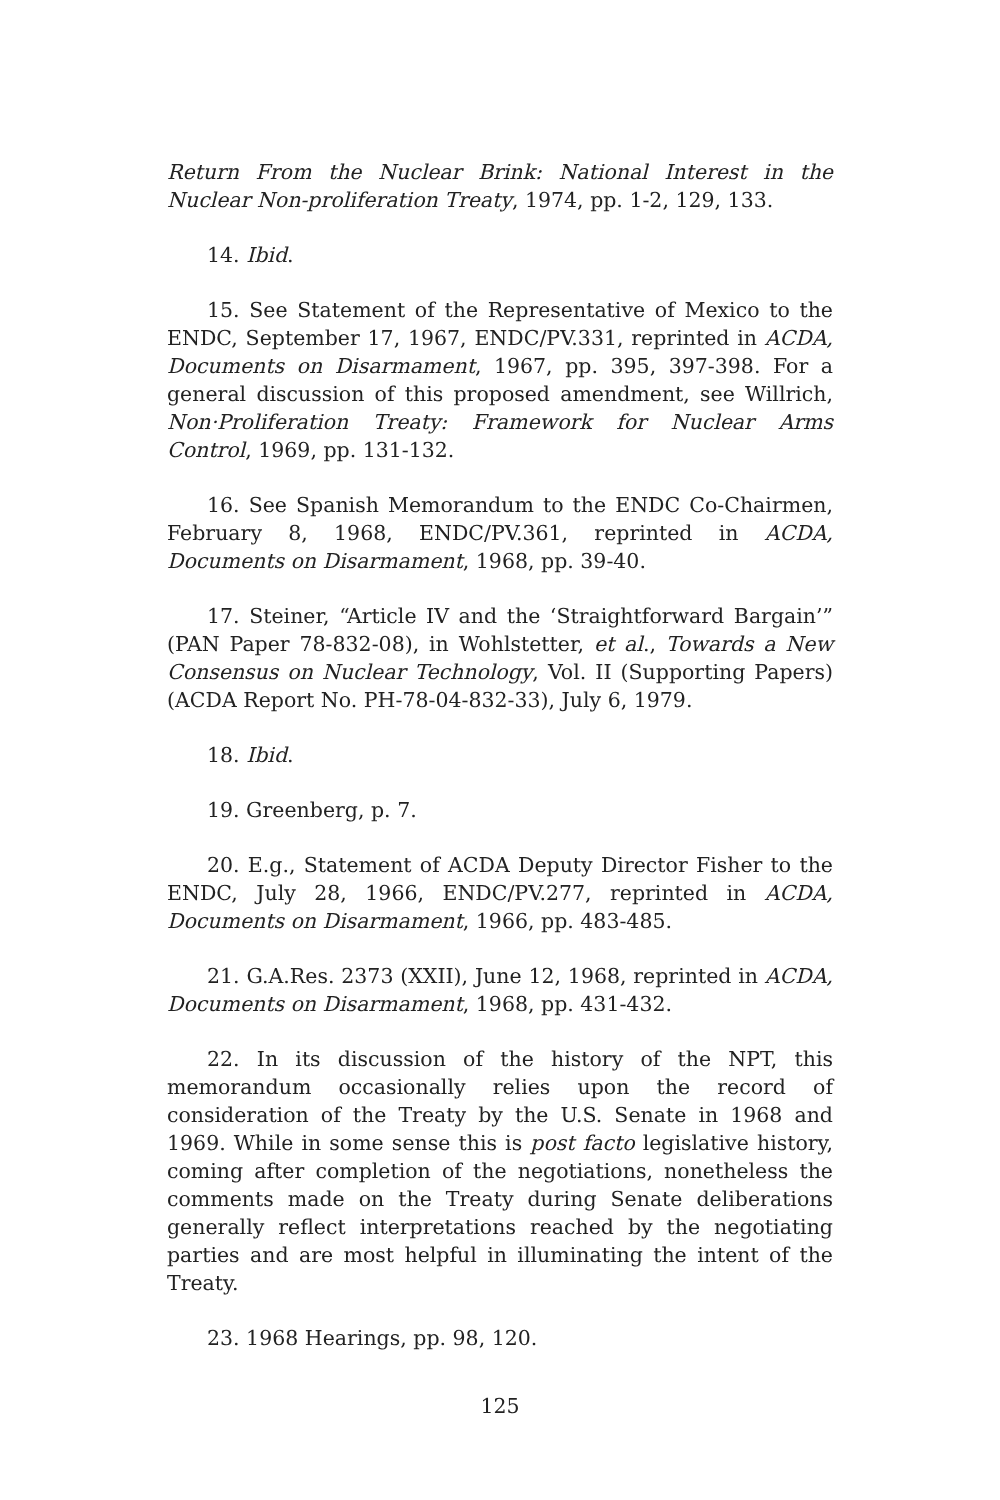Return From the Nuclear Brink: National Interest in the Nuclear Non-proliferation Treaty, 1974, pp. 1-2, 129, 133.
14. Ibid.
15. See Statement of the Representative of Mexico to the ENDC, September 17, 1967, ENDC/PV.331, reprinted in ACDA, Documents on Disarmament, 1967, pp. 395, 397-398. For a general discussion of this proposed amendment, see Willrich, Non·Proliferation Treaty: Framework for Nuclear Arms Control, 1969, pp. 131-132.
16. See Spanish Memorandum to the ENDC Co-Chairmen, February 8, 1968, ENDC/PV.361, reprinted in ACDA, Documents on Disarmament, 1968, pp. 39-40.
17. Steiner, “Article IV and the ‘Straightforward Bargain’” (PAN Paper 78-832-08), in Wohlstetter, et al., Towards a New Consensus on Nuclear Technology, Vol. II (Supporting Papers) (ACDA Report No. PH-78-04-832-33), July 6, 1979.
18. Ibid.
19. Greenberg, p. 7.
20. E.g., Statement of ACDA Deputy Director Fisher to the ENDC, July 28, 1966, ENDC/PV.277, reprinted in ACDA, Documents on Disarmament, 1966, pp. 483-485.
21. G.A.Res. 2373 (XXII), June 12, 1968, reprinted in ACDA, Documents on Disarmament, 1968, pp. 431-432.
22. In its discussion of the history of the NPT, this memorandum occasionally relies upon the record of consideration of the Treaty by the U.S. Senate in 1968 and 1969. While in some sense this is post facto legislative history, coming after completion of the negotiations, nonetheless the comments made on the Treaty during Senate deliberations generally reflect interpretations reached by the negotiating parties and are most helpful in illuminating the intent of the Treaty.
23. 1968 Hearings, pp. 98, 120.
125